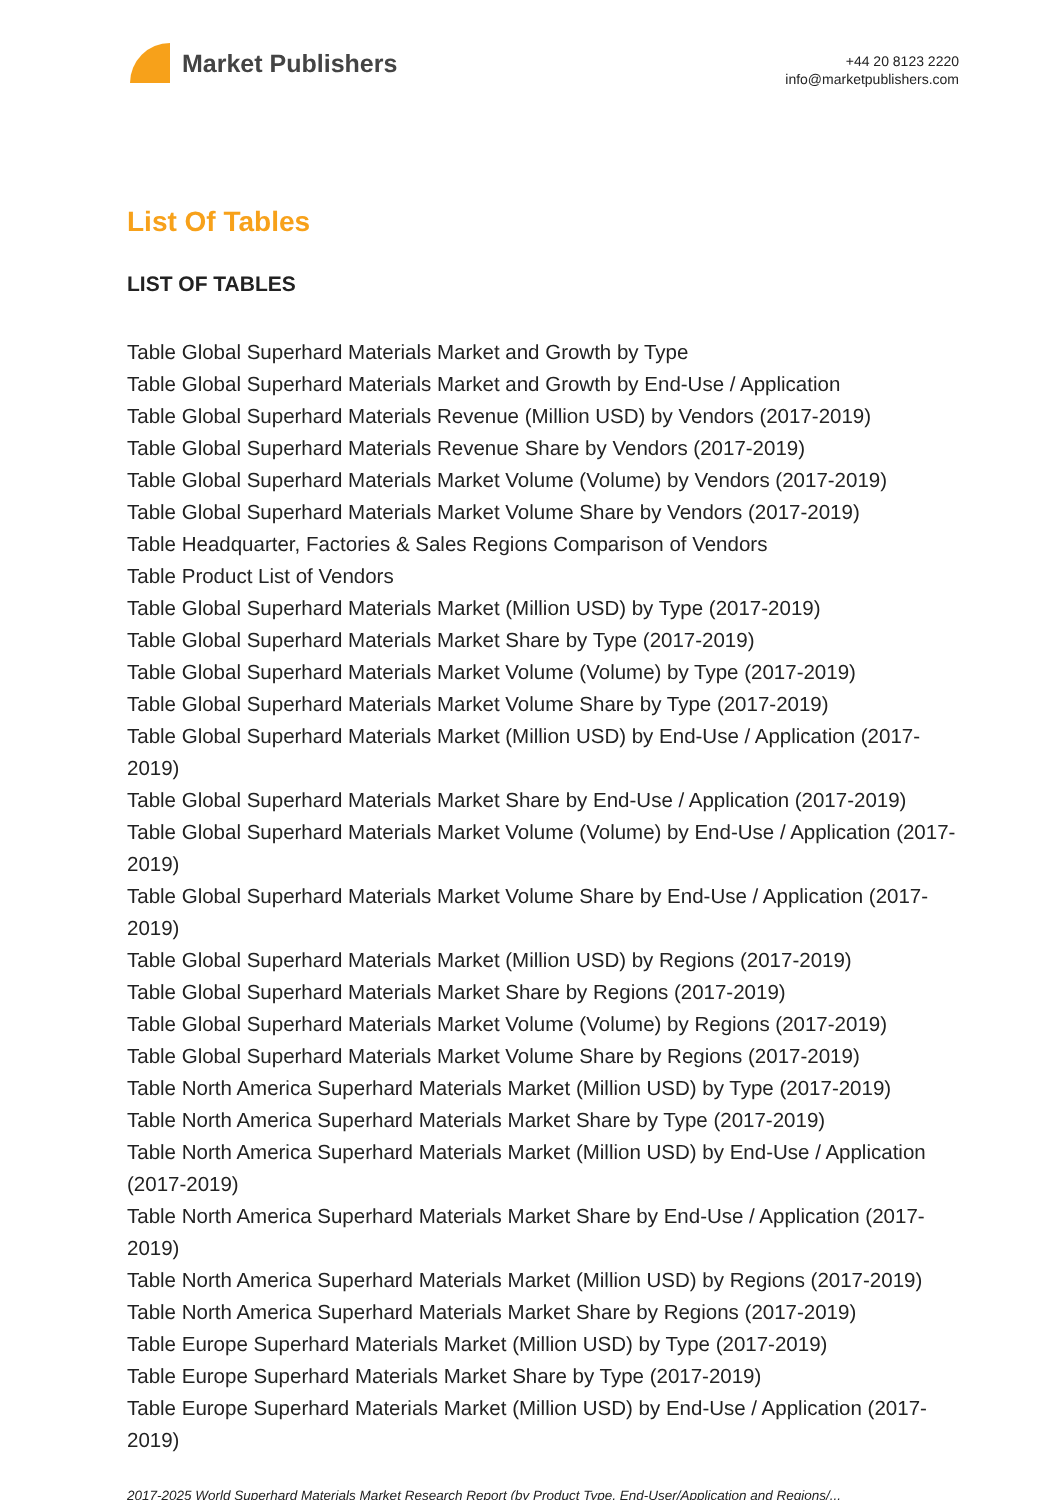Market Publishers
+44 20 8123 2220
info@marketpublishers.com
List Of Tables
LIST OF TABLES
Table Global Superhard Materials Market and Growth by Type
Table Global Superhard Materials Market and Growth by End-Use / Application
Table Global Superhard Materials Revenue (Million USD) by Vendors (2017-2019)
Table Global Superhard Materials Revenue Share by Vendors (2017-2019)
Table Global Superhard Materials Market Volume (Volume) by Vendors (2017-2019)
Table Global Superhard Materials Market Volume Share by Vendors (2017-2019)
Table Headquarter, Factories & Sales Regions Comparison of Vendors
Table Product List of Vendors
Table Global Superhard Materials Market (Million USD) by Type (2017-2019)
Table Global Superhard Materials Market Share by Type (2017-2019)
Table Global Superhard Materials Market Volume (Volume) by Type (2017-2019)
Table Global Superhard Materials Market Volume Share by Type (2017-2019)
Table Global Superhard Materials Market (Million USD) by End-Use / Application (2017-2019)
Table Global Superhard Materials Market Share by End-Use / Application (2017-2019)
Table Global Superhard Materials Market Volume (Volume) by End-Use / Application (2017-2019)
Table Global Superhard Materials Market Volume Share by End-Use / Application (2017-2019)
Table Global Superhard Materials Market (Million USD) by Regions (2017-2019)
Table Global Superhard Materials Market Share by Regions (2017-2019)
Table Global Superhard Materials Market Volume (Volume) by Regions (2017-2019)
Table Global Superhard Materials Market Volume Share by Regions (2017-2019)
Table North America Superhard Materials Market (Million USD) by Type (2017-2019)
Table North America Superhard Materials Market Share by Type (2017-2019)
Table North America Superhard Materials Market (Million USD) by End-Use / Application (2017-2019)
Table North America Superhard Materials Market Share by End-Use / Application (2017-2019)
Table North America Superhard Materials Market (Million USD) by Regions (2017-2019)
Table North America Superhard Materials Market Share by Regions (2017-2019)
Table Europe Superhard Materials Market (Million USD) by Type (2017-2019)
Table Europe Superhard Materials Market Share by Type (2017-2019)
Table Europe Superhard Materials Market (Million USD) by End-Use / Application (2017-2019)
2017-2025 World Superhard Materials Market Research Report (by Product Type, End-User/Application and Regions/...